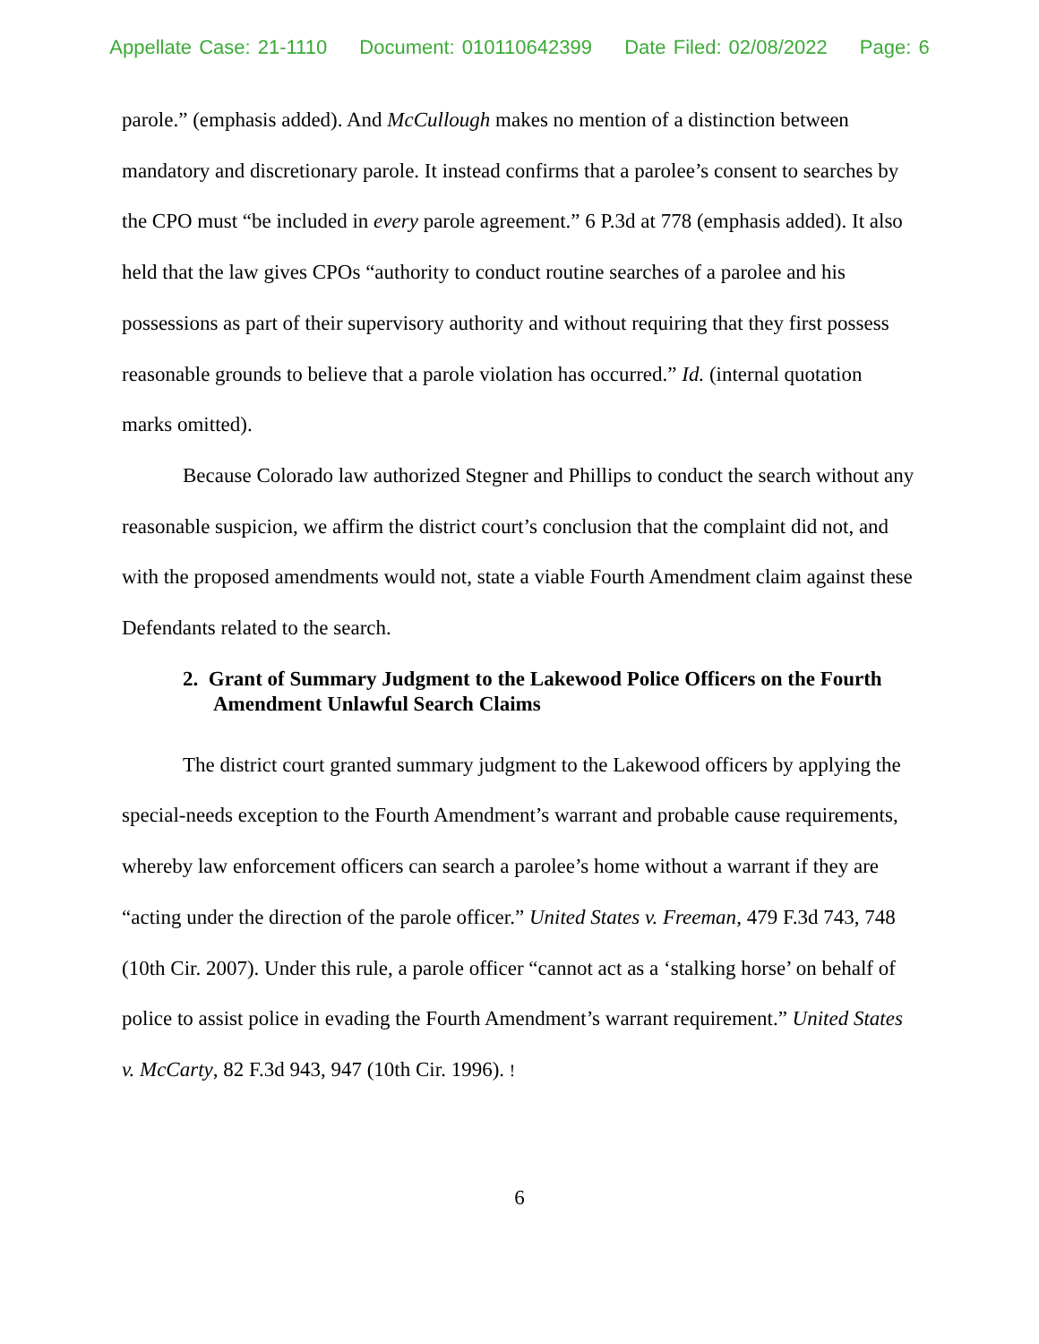Appellate Case: 21-1110 Document: 010110642399 Date Filed: 02/08/2022 Page: 6
parole.” (emphasis added). And McCullough makes no mention of a distinction between mandatory and discretionary parole. It instead confirms that a parolee’s consent to searches by the CPO must “be included in every parole agreement.” 6 P.3d at 778 (emphasis added). It also held that the law gives CPOs “authority to conduct routine searches of a parolee and his possessions as part of their supervisory authority and without requiring that they first possess reasonable grounds to believe that a parole violation has occurred.” Id. (internal quotation marks omitted).
Because Colorado law authorized Stegner and Phillips to conduct the search without any reasonable suspicion, we affirm the district court’s conclusion that the complaint did not, and with the proposed amendments would not, state a viable Fourth Amendment claim against these Defendants related to the search.
2. Grant of Summary Judgment to the Lakewood Police Officers on the Fourth Amendment Unlawful Search Claims
The district court granted summary judgment to the Lakewood officers by applying the special-needs exception to the Fourth Amendment’s warrant and probable cause requirements, whereby law enforcement officers can search a parolee’s home without a warrant if they are “acting under the direction of the parole officer.” United States v. Freeman, 479 F.3d 743, 748 (10th Cir. 2007). Under this rule, a parole officer “cannot act as a ‘stalking horse’ on behalf of police to assist police in evading the Fourth Amendment’s warrant requirement.” United States v. McCarty, 82 F.3d 943, 947 (10th Cir. 1996). !
6